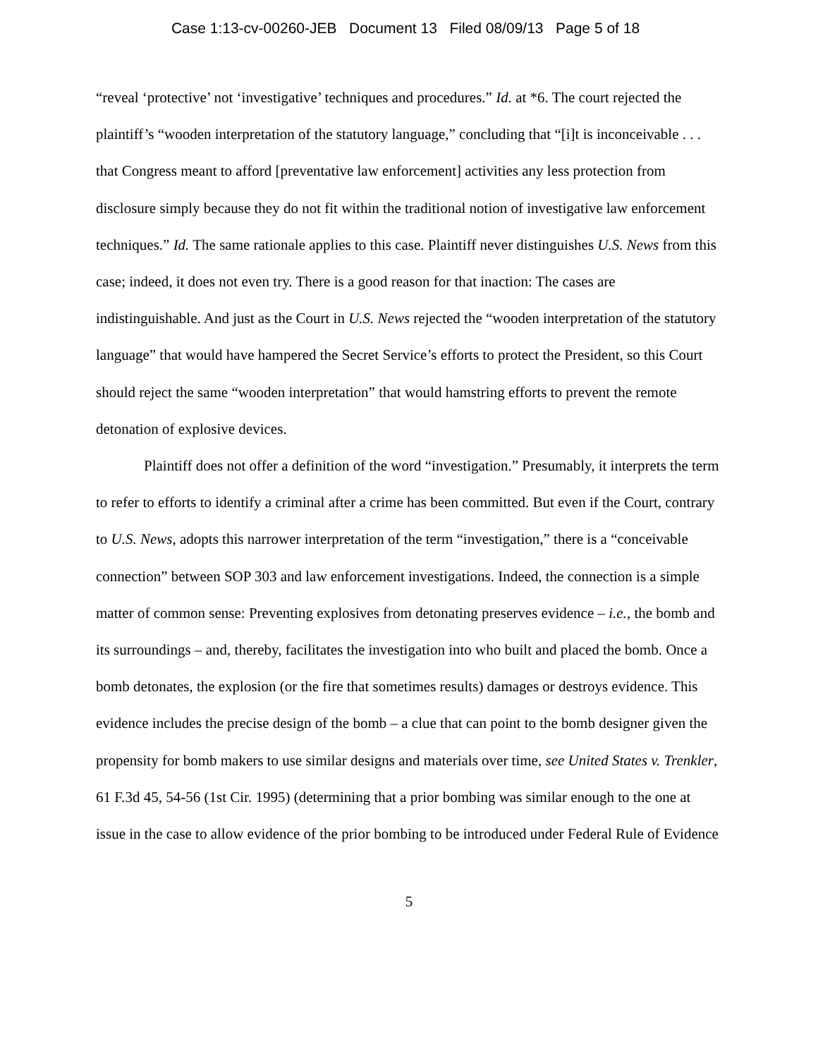Case 1:13-cv-00260-JEB Document 13 Filed 08/09/13 Page 5 of 18
“reveal ‘protective’ not ‘investigative’ techniques and procedures.” Id. at *6. The court rejected the plaintiff’s “wooden interpretation of the statutory language,” concluding that “[i]t is inconceivable . . . that Congress meant to afford [preventative law enforcement] activities any less protection from disclosure simply because they do not fit within the traditional notion of investigative law enforcement techniques.” Id. The same rationale applies to this case. Plaintiff never distinguishes U.S. News from this case; indeed, it does not even try. There is a good reason for that inaction: The cases are indistinguishable. And just as the Court in U.S. News rejected the “wooden interpretation of the statutory language” that would have hampered the Secret Service’s efforts to protect the President, so this Court should reject the same “wooden interpretation” that would hamstring efforts to prevent the remote detonation of explosive devices.
Plaintiff does not offer a definition of the word “investigation.” Presumably, it interprets the term to refer to efforts to identify a criminal after a crime has been committed. But even if the Court, contrary to U.S. News, adopts this narrower interpretation of the term “investigation,” there is a “conceivable connection” between SOP 303 and law enforcement investigations. Indeed, the connection is a simple matter of common sense: Preventing explosives from detonating preserves evidence – i.e., the bomb and its surroundings – and, thereby, facilitates the investigation into who built and placed the bomb. Once a bomb detonates, the explosion (or the fire that sometimes results) damages or destroys evidence. This evidence includes the precise design of the bomb – a clue that can point to the bomb designer given the propensity for bomb makers to use similar designs and materials over time, see United States v. Trenkler, 61 F.3d 45, 54-56 (1st Cir. 1995) (determining that a prior bombing was similar enough to the one at issue in the case to allow evidence of the prior bombing to be introduced under Federal Rule of Evidence
5